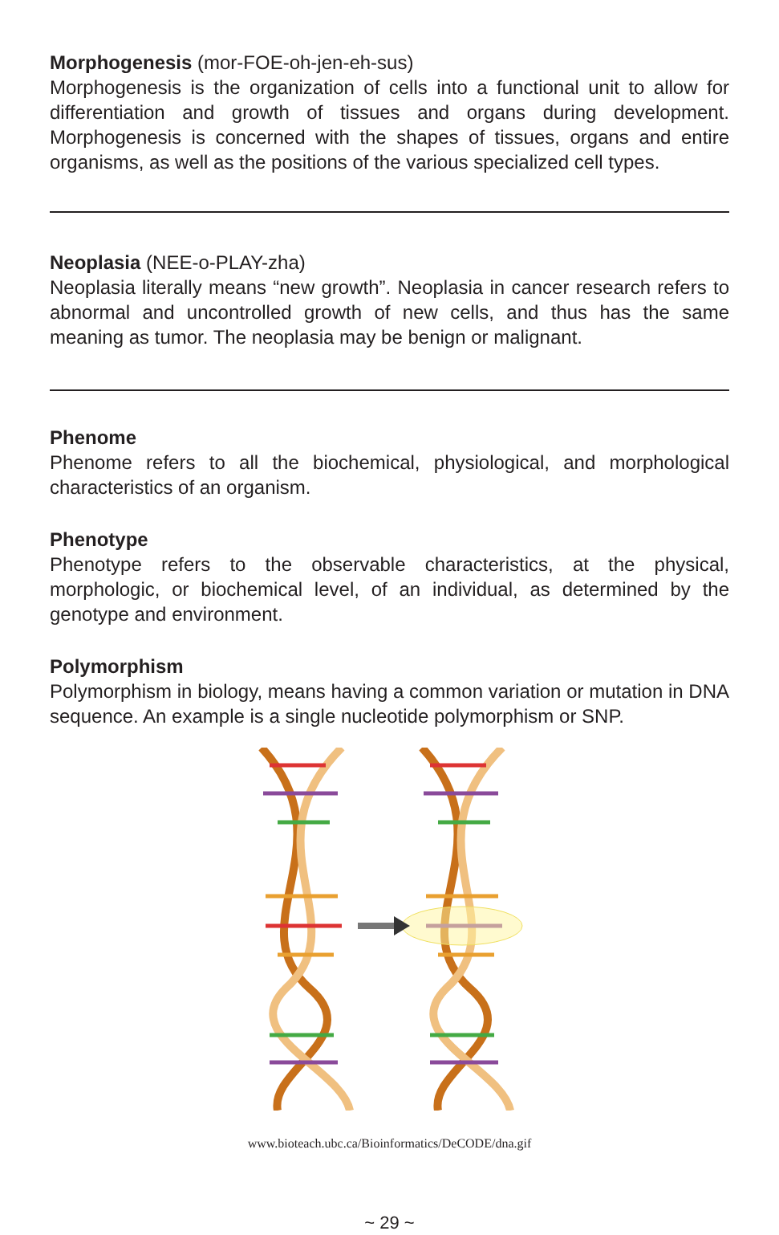Morphogenesis (mor-FOE-oh-jen-eh-sus)
Morphogenesis is the organization of cells into a functional unit to allow for differentiation and growth of tissues and organs during development. Morphogenesis is concerned with the shapes of tissues, organs and entire organisms, as well as the positions of the various specialized cell types.
Neoplasia (NEE-o-PLAY-zha)
Neoplasia literally means “new growth”. Neoplasia in cancer research refers to abnormal and uncontrolled growth of new cells, and thus has the same meaning as tumor. The neoplasia may be benign or malignant.
Phenome
Phenome refers to all the biochemical, physiological, and morphological characteristics of an organism.
Phenotype
Phenotype refers to the observable characteristics, at the physical, morphologic, or biochemical level, of an individual, as determined by the genotype and environment.
Polymorphism
Polymorphism in biology, means having a common variation or mutation in DNA sequence. An example is a single nucleotide polymorphism or SNP.
www.bioteach.ubc.ca/Bioinformatics/DeCODE/dna.gif
~ 29 ~